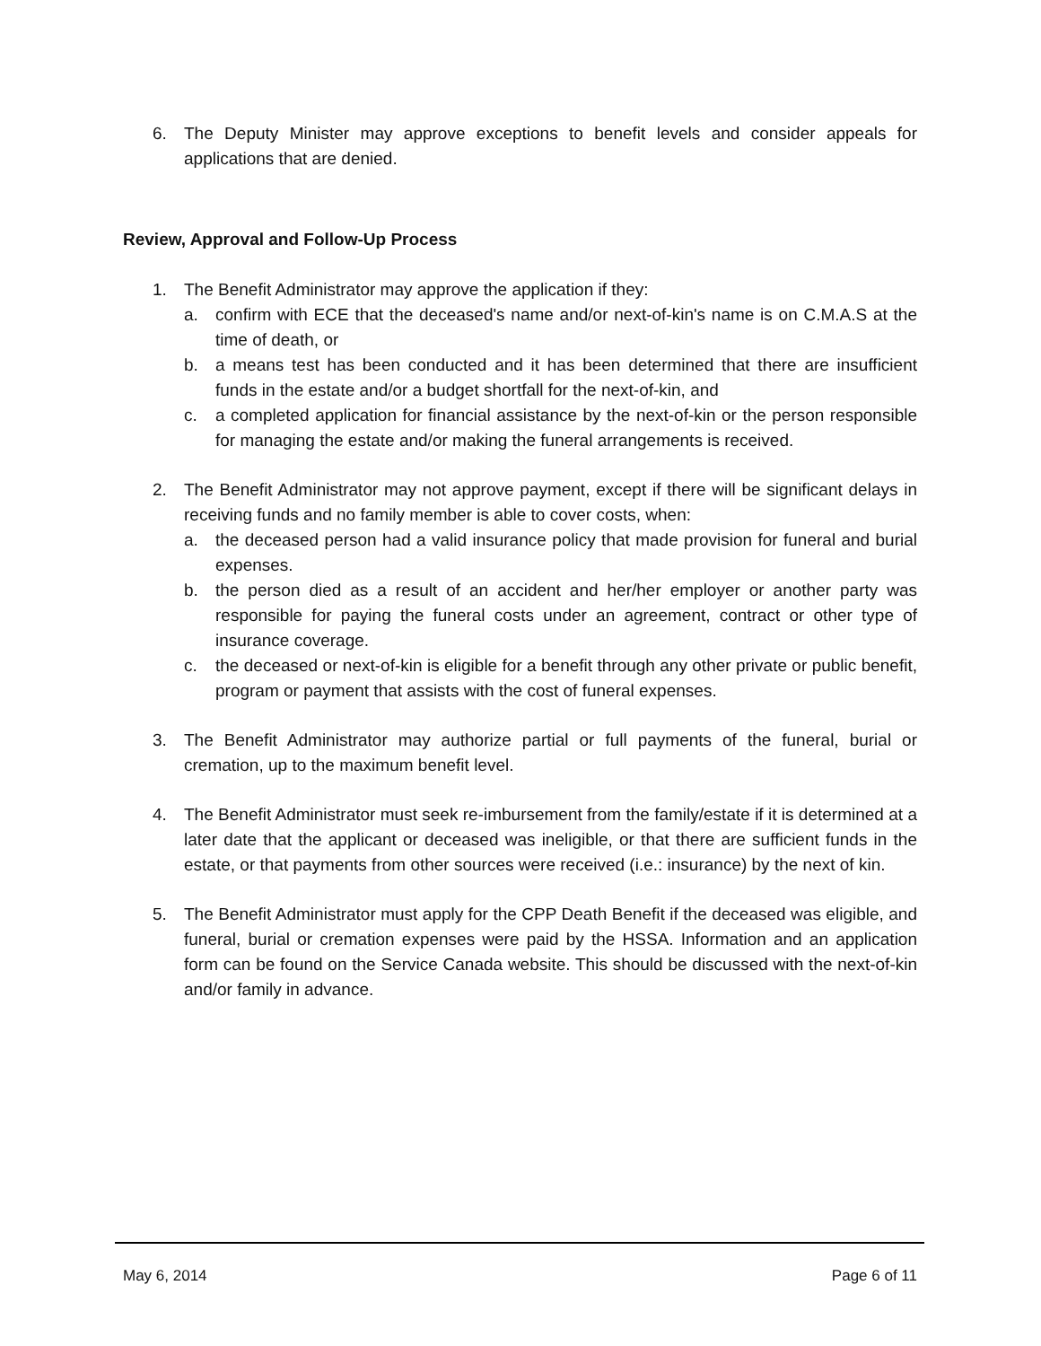6. The Deputy Minister may approve exceptions to benefit levels and consider appeals for applications that are denied.
Review, Approval and Follow-Up Process
1. The Benefit Administrator may approve the application if they:
a. confirm with ECE that the deceased's name and/or next-of-kin's name is on C.M.A.S at the time of death, or
b. a means test has been conducted and it has been determined that there are insufficient funds in the estate and/or a budget shortfall for the next-of-kin, and
c. a completed application for financial assistance by the next-of-kin or the person responsible for managing the estate and/or making the funeral arrangements is received.
2. The Benefit Administrator may not approve payment, except if there will be significant delays in receiving funds and no family member is able to cover costs, when:
a. the deceased person had a valid insurance policy that made provision for funeral and burial expenses.
b. the person died as a result of an accident and her/her employer or another party was responsible for paying the funeral costs under an agreement, contract or other type of insurance coverage.
c. the deceased or next-of-kin is eligible for a benefit through any other private or public benefit, program or payment that assists with the cost of funeral expenses.
3. The Benefit Administrator may authorize partial or full payments of the funeral, burial or cremation, up to the maximum benefit level.
4. The Benefit Administrator must seek re-imbursement from the family/estate if it is determined at a later date that the applicant or deceased was ineligible, or that there are sufficient funds in the estate, or that payments from other sources were received (i.e.: insurance) by the next of kin.
5. The Benefit Administrator must apply for the CPP Death Benefit if the deceased was eligible, and funeral, burial or cremation expenses were paid by the HSSA. Information and an application form can be found on the Service Canada website. This should be discussed with the next-of-kin and/or family in advance.
May 6, 2014 Page 6 of 11